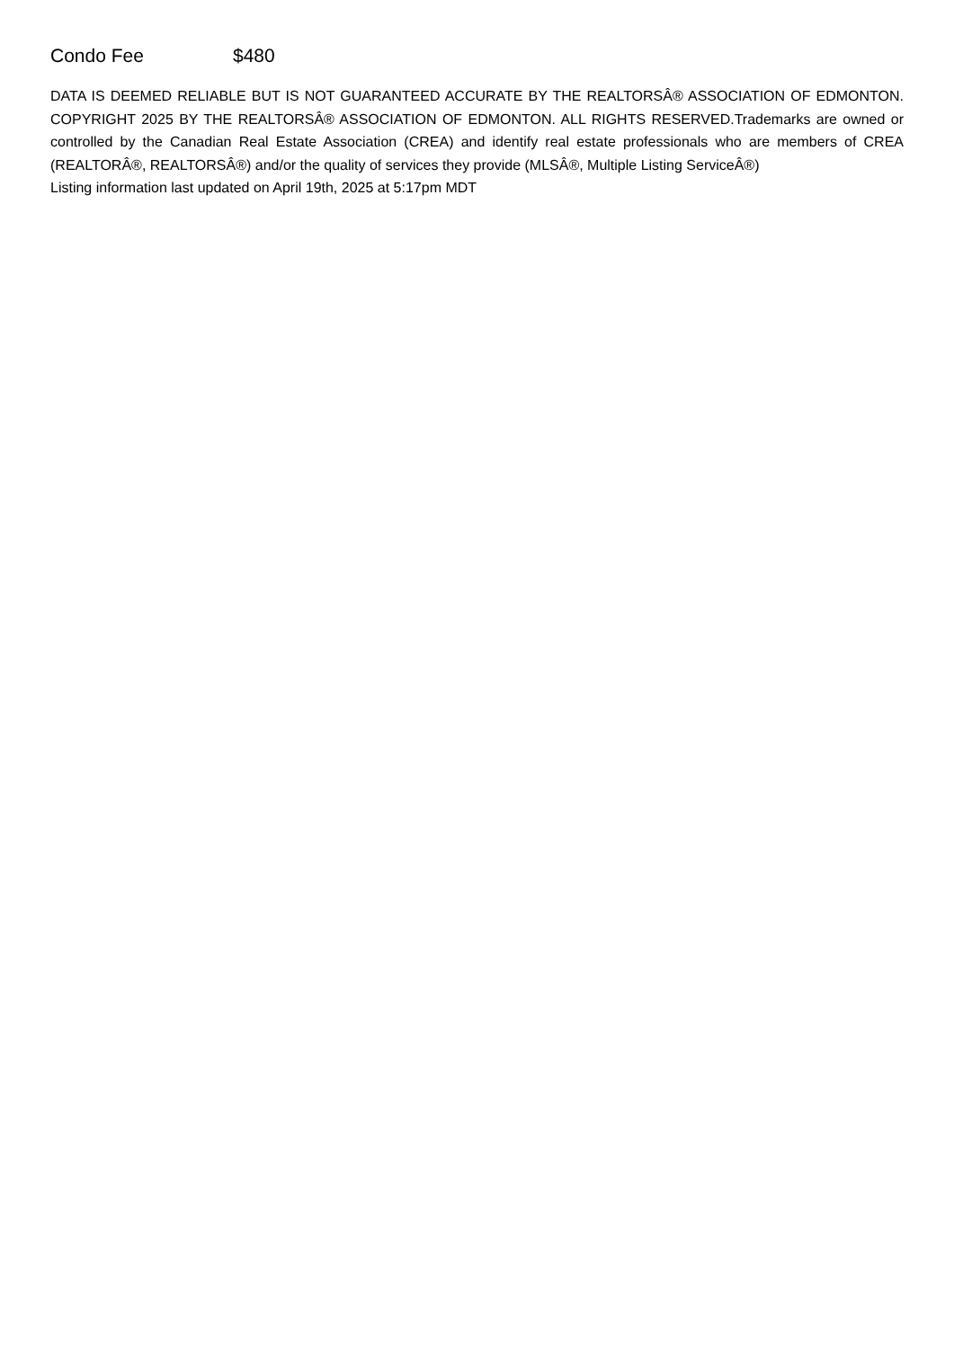Condo Fee $480
DATA IS DEEMED RELIABLE BUT IS NOT GUARANTEED ACCURATE BY THE REALTORSÂ® ASSOCIATION OF EDMONTON. COPYRIGHT 2025 BY THE REALTORSÂ® ASSOCIATION OF EDMONTON. ALL RIGHTS RESERVED.Trademarks are owned or controlled by the Canadian Real Estate Association (CREA) and identify real estate professionals who are members of CREA (REALTORÂ®, REALTORSÂ®) and/or the quality of services they provide (MLSÂ®, Multiple Listing ServiceÂ®)
Listing information last updated on April 19th, 2025 at 5:17pm MDT